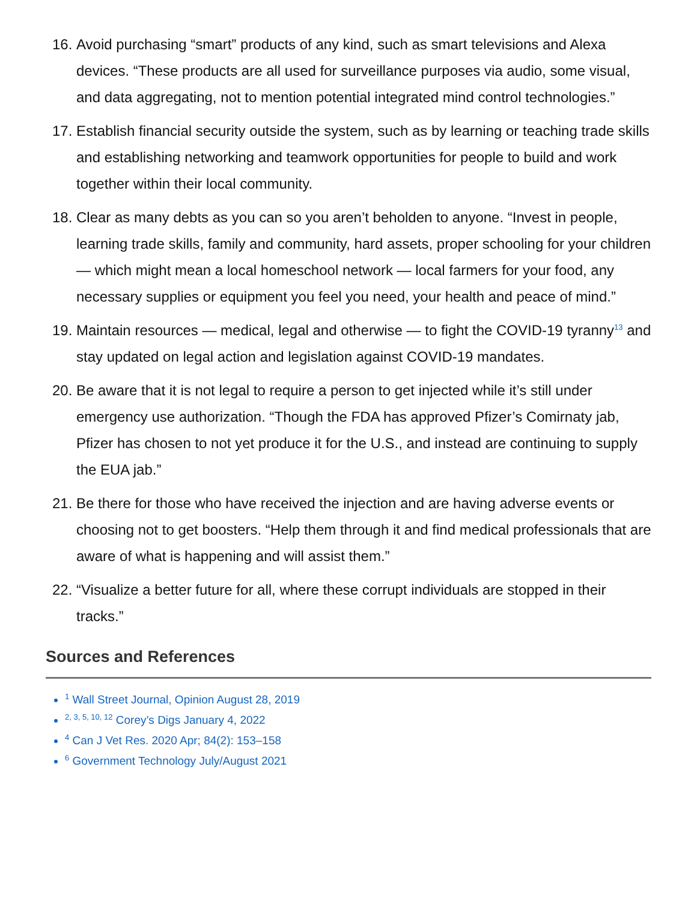16. Avoid purchasing “smart” products of any kind, such as smart televisions and Alexa devices. “These products are all used for surveillance purposes via audio, some visual, and data aggregating, not to mention potential integrated mind control technologies.”
17. Establish financial security outside the system, such as by learning or teaching trade skills and establishing networking and teamwork opportunities for people to build and work together within their local community.
18. Clear as many debts as you can so you aren’t beholden to anyone. “Invest in people, learning trade skills, family and community, hard assets, proper schooling for your children — which might mean a local homeschool network — local farmers for your food, any necessary supplies or equipment you feel you need, your health and peace of mind.”
19. Maintain resources — medical, legal and otherwise — to fight the COVID-19 tyranny<sup>13</sup> and stay updated on legal action and legislation against COVID-19 mandates.
20. Be aware that it is not legal to require a person to get injected while it’s still under emergency use authorization. “Though the FDA has approved Pfizer’s Comirnaty jab, Pfizer has chosen to not yet produce it for the U.S., and instead are continuing to supply the EUA jab.”
21. Be there for those who have received the injection and are having adverse events or choosing not to get boosters. “Help them through it and find medical professionals that are aware of what is happening and will assist them.”
22. “Visualize a better future for all, where these corrupt individuals are stopped in their tracks.”
Sources and References
<sup>1</sup> Wall Street Journal, Opinion August 28, 2019
<sup>2, 3, 5, 10, 12</sup> Corey’s Digs January 4, 2022
<sup>4</sup> Can J Vet Res. 2020 Apr; 84(2): 153–158
<sup>6</sup> Government Technology July/August 2021